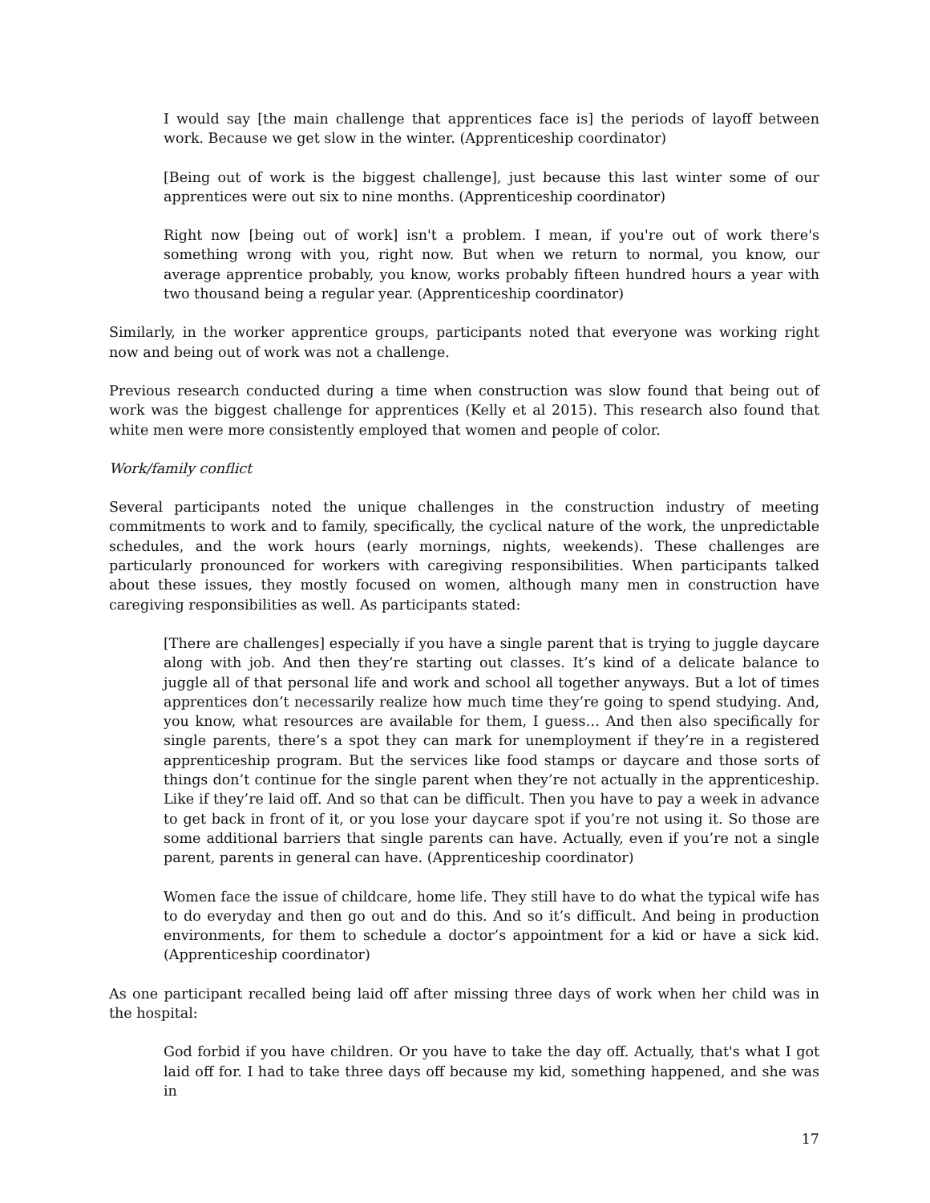I would say [the main challenge that apprentices face is] the periods of layoff between work. Because we get slow in the winter. (Apprenticeship coordinator)
[Being out of work is the biggest challenge], just because this last winter some of our apprentices were out six to nine months. (Apprenticeship coordinator)
Right now [being out of work] isn't a problem. I mean, if you're out of work there's something wrong with you, right now. But when we return to normal, you know, our average apprentice probably, you know, works probably fifteen hundred hours a year with two thousand being a regular year. (Apprenticeship coordinator)
Similarly, in the worker apprentice groups, participants noted that everyone was working right now and being out of work was not a challenge.
Previous research conducted during a time when construction was slow found that being out of work was the biggest challenge for apprentices (Kelly et al 2015). This research also found that white men were more consistently employed that women and people of color.
Work/family conflict
Several participants noted the unique challenges in the construction industry of meeting commitments to work and to family, specifically, the cyclical nature of the work, the unpredictable schedules, and the work hours (early mornings, nights, weekends). These challenges are particularly pronounced for workers with caregiving responsibilities. When participants talked about these issues, they mostly focused on women, although many men in construction have caregiving responsibilities as well. As participants stated:
[There are challenges] especially if you have a single parent that is trying to juggle daycare along with job. And then they’re starting out classes. It’s kind of a delicate balance to juggle all of that personal life and work and school all together anyways. But a lot of times apprentices don’t necessarily realize how much time they’re going to spend studying. And, you know, what resources are available for them, I guess… And then also specifically for single parents, there’s a spot they can mark for unemployment if they’re in a registered apprenticeship program. But the services like food stamps or daycare and those sorts of things don’t continue for the single parent when they’re not actually in the apprenticeship. Like if they’re laid off. And so that can be difficult. Then you have to pay a week in advance to get back in front of it, or you lose your daycare spot if you’re not using it. So those are some additional barriers that single parents can have. Actually, even if you’re not a single parent, parents in general can have. (Apprenticeship coordinator)
Women face the issue of childcare, home life. They still have to do what the typical wife has to do everyday and then go out and do this. And so it’s difficult. And being in production environments, for them to schedule a doctor’s appointment for a kid or have a sick kid. (Apprenticeship coordinator)
As one participant recalled being laid off after missing three days of work when her child was in the hospital:
God forbid if you have children. Or you have to take the day off. Actually, that's what I got laid off for. I had to take three days off because my kid, something happened, and she was in
17